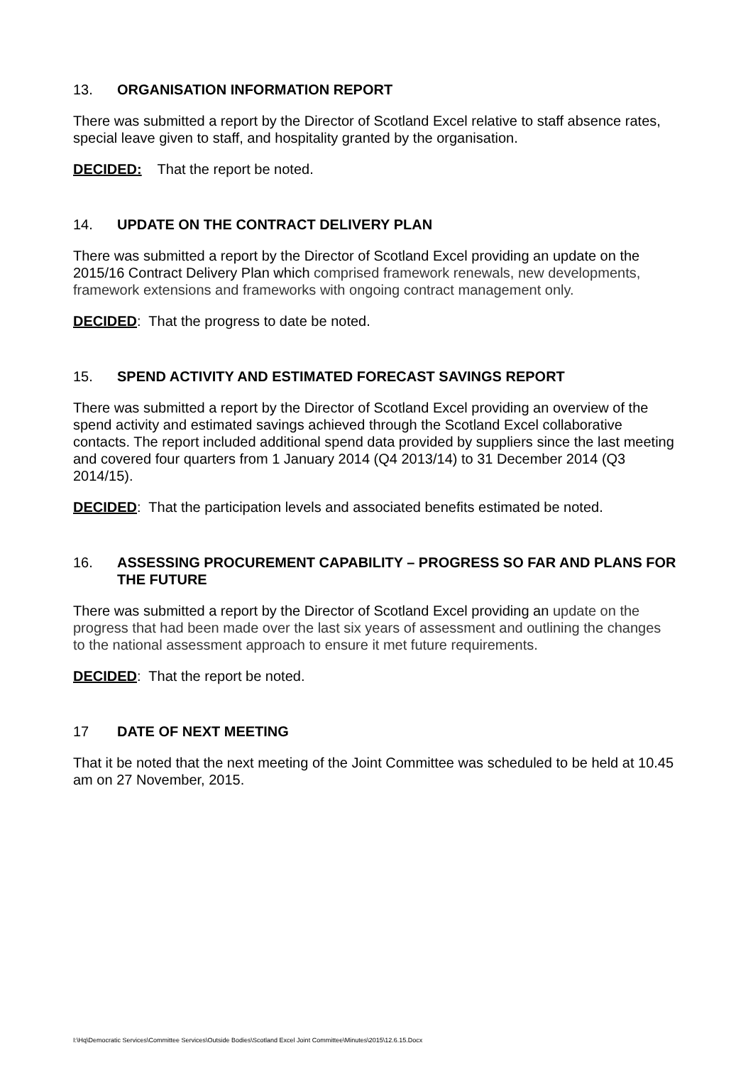13. ORGANISATION INFORMATION REPORT
There was submitted a report by the Director of Scotland Excel relative to staff absence rates, special leave given to staff, and hospitality granted by the organisation.
DECIDED: That the report be noted.
14. UPDATE ON THE CONTRACT DELIVERY PLAN
There was submitted a report by the Director of Scotland Excel providing an update on the 2015/16 Contract Delivery Plan which comprised framework renewals, new developments, framework extensions and frameworks with ongoing contract management only.
DECIDED: That the progress to date be noted.
15. SPEND ACTIVITY AND ESTIMATED FORECAST SAVINGS REPORT
There was submitted a report by the Director of Scotland Excel providing an overview of the spend activity and estimated savings achieved through the Scotland Excel collaborative contacts. The report included additional spend data provided by suppliers since the last meeting and covered four quarters from 1 January 2014 (Q4 2013/14) to 31 December 2014 (Q3 2014/15).
DECIDED: That the participation levels and associated benefits estimated be noted.
16. ASSESSING PROCUREMENT CAPABILITY – PROGRESS SO FAR AND PLANS FOR THE FUTURE
There was submitted a report by the Director of Scotland Excel providing an update on the progress that had been made over the last six years of assessment and outlining the changes to the national assessment approach to ensure it met future requirements.
DECIDED: That the report be noted.
17 DATE OF NEXT MEETING
That it be noted that the next meeting of the Joint Committee was scheduled to be held at 10.45 am on 27 November, 2015.
I:\Hq\Democratic Services\Committee Services\Outside Bodies\Scotland Excel Joint Committee\Minutes\2015\12.6.15.Docx